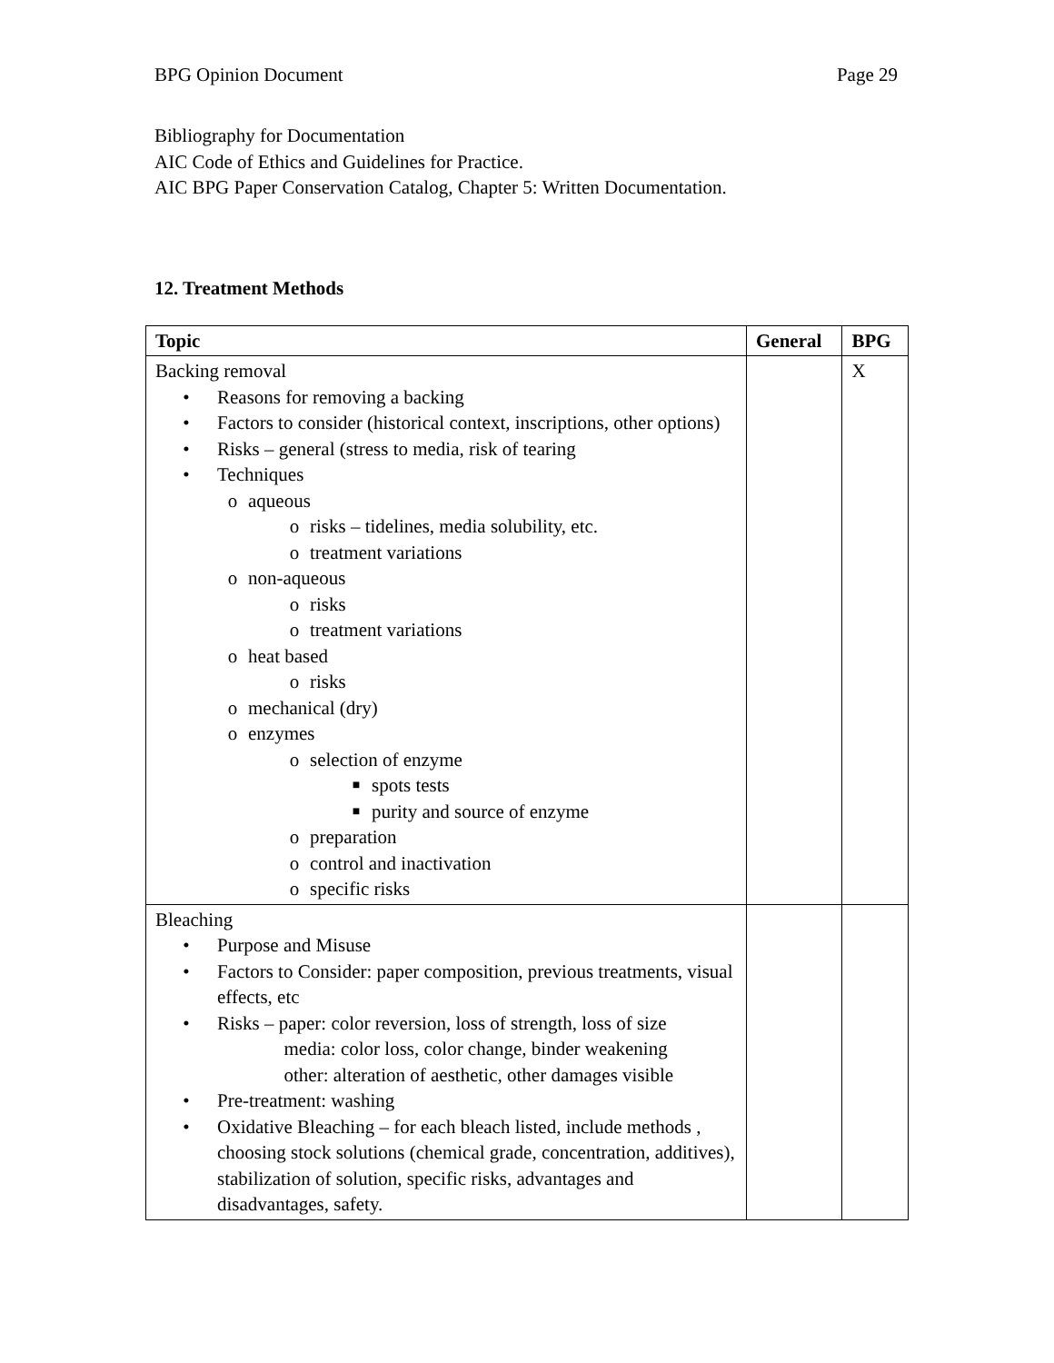BPG Opinion Document Page 29
Bibliography for Documentation
AIC Code of Ethics and Guidelines for Practice.
AIC BPG Paper Conservation Catalog, Chapter 5: Written Documentation.
12. Treatment Methods
| Topic | General | BPG |
| --- | --- | --- |
| Backing removal • Reasons for removing a backing • Factors to consider (historical context, inscriptions, other options) • Risks – general (stress to media, risk of tearing • Techniques o aqueous o risks – tidelines, media solubility, etc. o treatment variations o non-aqueous o risks o treatment variations o heat based o risks o mechanical (dry) o enzymes o selection of enzyme ■ spots tests ■ purity and source of enzyme o preparation o control and inactivation o specific risks | | X |
| Bleaching • Purpose and Misuse • Factors to Consider: paper composition, previous treatments, visual effects, etc • Risks – paper: color reversion, loss of strength, loss of size media: color loss, color change, binder weakening other: alteration of aesthetic, other damages visible • Pre-treatment: washing • Oxidative Bleaching – for each bleach listed, include methods , choosing stock solutions (chemical grade, concentration, additives), stabilization of solution, specific risks, advantages and disadvantages, safety. | | |